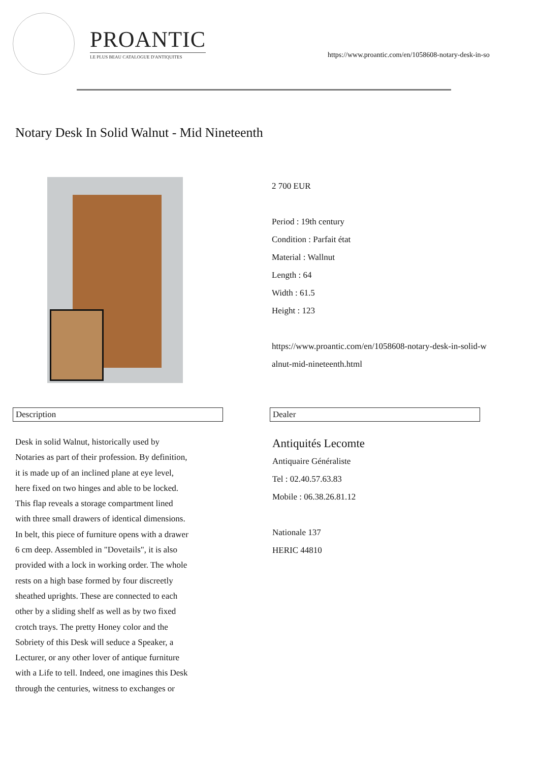PROANTIC
LE PLUS BEAU CATALOGUE D'ANTIQUITES
https://www.proantic.com/en/1058608-notary-desk-in-so
Notary Desk In Solid Walnut - Mid Nineteenth
2 700 EUR
Period : 19th century
Condition : Parfait état
Material : Wallnut
Length : 64
Width : 61.5
Height : 123
https://www.proantic.com/en/1058608-notary-desk-in-solid-w
alnut-mid-nineteenth.html
Description
Desk in solid Walnut, historically used by
Notaries as part of their profession. By definition,
it is made up of an inclined plane at eye level,
here fixed on two hinges and able to be locked.
This flap reveals a storage compartment lined
with three small drawers of identical dimensions.
In belt, this piece of furniture opens with a drawer
6 cm deep. Assembled in "Dovetails", it is also
provided with a lock in working order. The whole
rests on a high base formed by four discreetly
sheathed uprights. These are connected to each
other by a sliding shelf as well as by two fixed
crotch trays. The pretty Honey color and the
Sobriety of this Desk will seduce a Speaker, a
Lecturer, or any other lover of antique furniture
with a Life to tell. Indeed, one imagines this Desk
through the centuries, witness to exchanges or
Dealer
Antiquités Lecomte
Antiquaire Généraliste
Tel : 02.40.57.63.83
Mobile : 06.38.26.81.12
Nationale 137
HERIC 44810